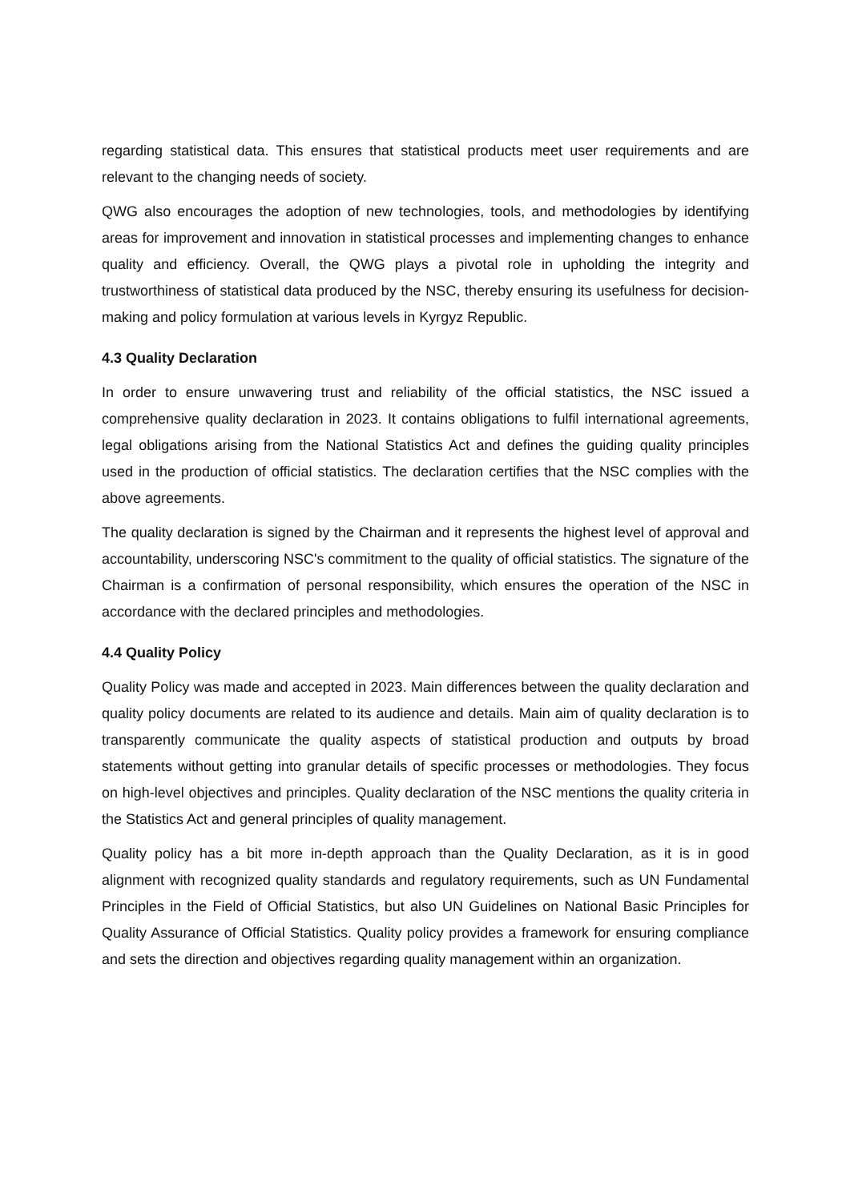regarding statistical data. This ensures that statistical products meet user requirements and are relevant to the changing needs of society.
QWG also encourages the adoption of new technologies, tools, and methodologies by identifying areas for improvement and innovation in statistical processes and implementing changes to enhance quality and efficiency. Overall, the QWG plays a pivotal role in upholding the integrity and trustworthiness of statistical data produced by the NSC, thereby ensuring its usefulness for decision-making and policy formulation at various levels in Kyrgyz Republic.
4.3 Quality Declaration
In order to ensure unwavering trust and reliability of the official statistics, the NSC issued a comprehensive quality declaration in 2023. It contains obligations to fulfil international agreements, legal obligations arising from the National Statistics Act and defines the guiding quality principles used in the production of official statistics. The declaration certifies that the NSC complies with the above agreements.
The quality declaration is signed by the Chairman and it represents the highest level of approval and accountability, underscoring NSC's commitment to the quality of official statistics. The signature of the Chairman is a confirmation of personal responsibility, which ensures the operation of the NSC in accordance with the declared principles and methodologies.
4.4 Quality Policy
Quality Policy was made and accepted in 2023. Main differences between the quality declaration and quality policy documents are related to its audience and details. Main aim of quality declaration is to transparently communicate the quality aspects of statistical production and outputs by broad statements without getting into granular details of specific processes or methodologies. They focus on high-level objectives and principles. Quality declaration of the NSC mentions the quality criteria in the Statistics Act and general principles of quality management.
Quality policy has a bit more in-depth approach than the Quality Declaration, as it is in good alignment with recognized quality standards and regulatory requirements, such as UN Fundamental Principles in the Field of Official Statistics, but also UN Guidelines on National Basic Principles for Quality Assurance of Official Statistics. Quality policy provides a framework for ensuring compliance and sets the direction and objectives regarding quality management within an organization.